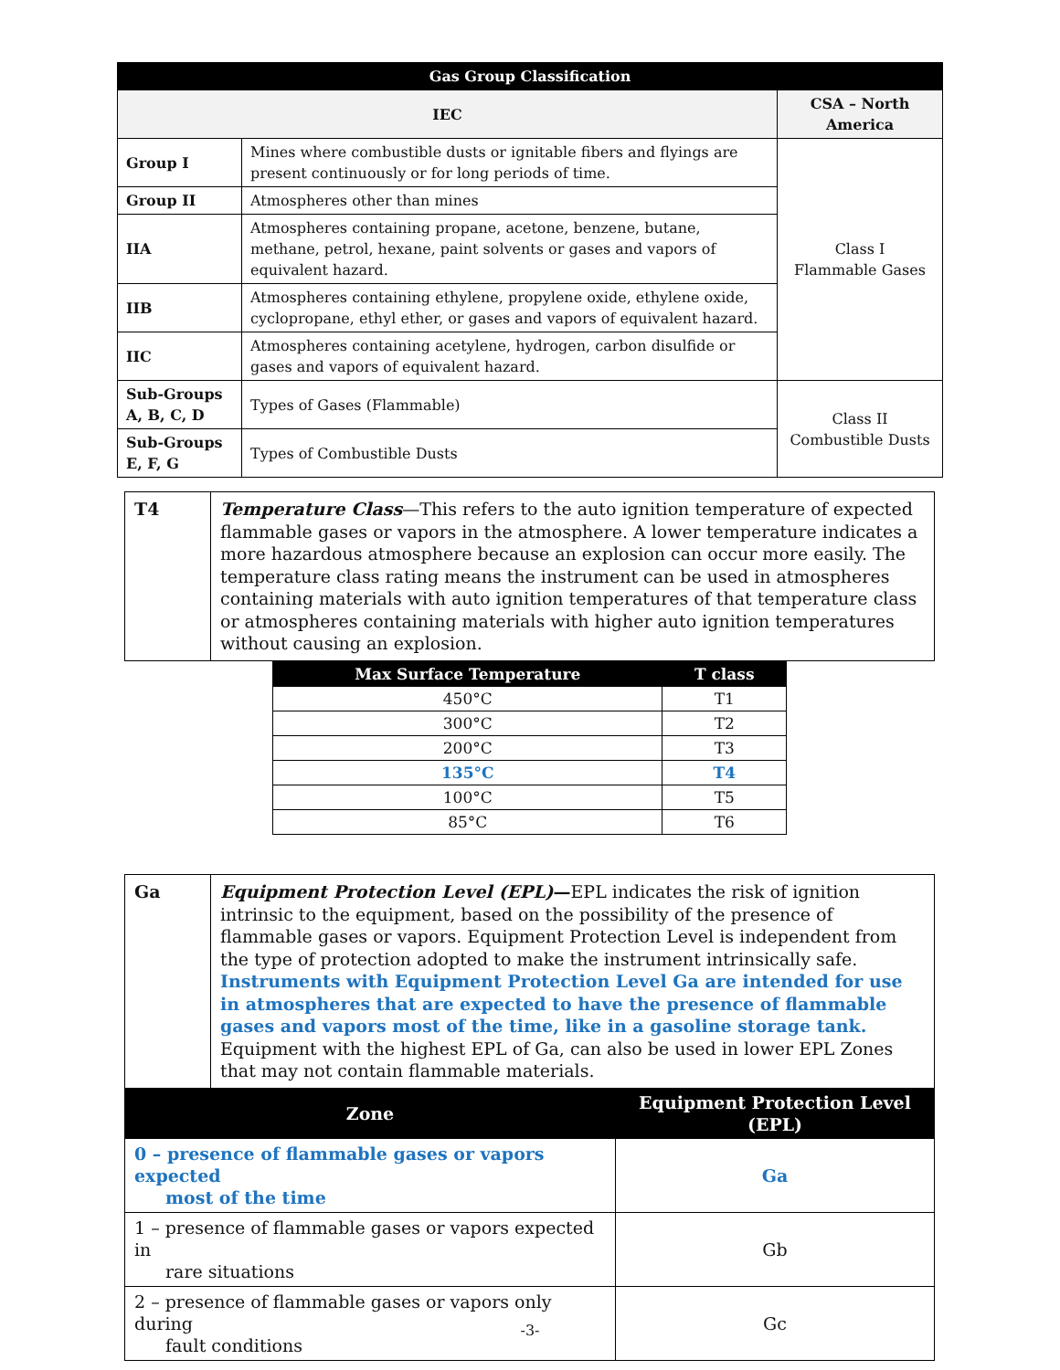| Gas Group Classification | | |
| --- | --- | --- |
| IEC | | CSA – North America |
| Group I | Mines where combustible dusts or ignitable fibers and flyings are present continuously or for long periods of time. | Class I Flammable Gases |
| Group II | Atmospheres other than mines | |
| IIA | Atmospheres containing propane, acetone, benzene, butane, methane, petrol, hexane, paint solvents or gases and vapors of equivalent hazard. | |
| IIB | Atmospheres containing ethylene, propylene oxide, ethylene oxide, cyclopropane, ethyl ether, or gases and vapors of equivalent hazard. | |
| IIC | Atmospheres containing acetylene, hydrogen, carbon disulfide or gases and vapors of equivalent hazard. | |
| Sub-Groups A, B, C, D | Types of Gases (Flammable) | Class II Combustible Dusts |
| Sub-Groups E, F, G | Types of Combustible Dusts | |
| T4 | Temperature Class —This refers to the auto ignition temperature of expected flammable gases or vapors in the atmosphere. A lower temperature indicates a more hazardous atmosphere because an explosion can occur more easily. The temperature class rating means the instrument can be used in atmospheres containing materials with auto ignition temperatures of that temperature class or atmospheres containing materials with higher auto ignition temperatures without causing an explosion. |
| Max Surface Temperature | T class |
| --- | --- |
| 450°C | T1 |
| 300°C | T2 |
| 200°C | T3 |
| 135°C | T4 |
| 100°C | T5 |
| 85°C | T6 |
| Ga | Equipment Protection Level (EPL) — EPL indicates the risk of ignition intrinsic to the equipment, based on the possibility of the presence of flammable gases or vapors. Equipment Protection Level is independent from the type of protection adopted to make the instrument intrinsically safe. Instruments with Equipment Protection Level Ga are intended for use in atmospheres that are expected to have the presence of flammable gases and vapors most of the time, like in a gasoline storage tank. Equipment with the highest EPL of Ga, can also be used in lower EPL Zones that may not contain flammable materials. |
| Zone | Equipment Protection Level (EPL) |
| --- | --- |
| 0 – presence of flammable gases or vapors expected most of the time | Ga |
| 1 – presence of flammable gases or vapors expected in rare situations | Gb |
| 2 – presence of flammable gases or vapors only during fault conditions | Gc |
-3-